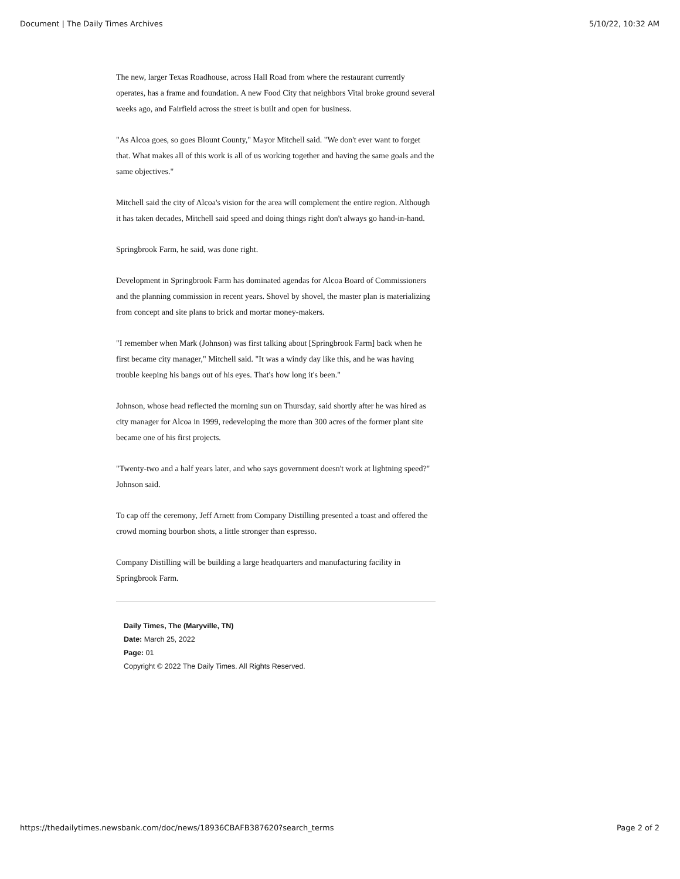Document | The Daily Times Archives 5/10/22, 10:32 AM
The new, larger Texas Roadhouse, across Hall Road from where the restaurant currently operates, has a frame and foundation. A new Food City that neighbors Vital broke ground several weeks ago, and Fairfield across the street is built and open for business.
"As Alcoa goes, so goes Blount County," Mayor Mitchell said. "We don't ever want to forget that. What makes all of this work is all of us working together and having the same goals and the same objectives."
Mitchell said the city of Alcoa's vision for the area will complement the entire region. Although it has taken decades, Mitchell said speed and doing things right don't always go hand-in-hand.
Springbrook Farm, he said, was done right.
Development in Springbrook Farm has dominated agendas for Alcoa Board of Commissioners and the planning commission in recent years. Shovel by shovel, the master plan is materializing from concept and site plans to brick and mortar money-makers.
"I remember when Mark (Johnson) was first talking about [Springbrook Farm] back when he first became city manager," Mitchell said. "It was a windy day like this, and he was having trouble keeping his bangs out of his eyes. That's how long it's been."
Johnson, whose head reflected the morning sun on Thursday, said shortly after he was hired as city manager for Alcoa in 1999, redeveloping the more than 300 acres of the former plant site became one of his first projects.
"Twenty-two and a half years later, and who says government doesn't work at lightning speed?" Johnson said.
To cap off the ceremony, Jeff Arnett from Company Distilling presented a toast and offered the crowd morning bourbon shots, a little stronger than espresso.
Company Distilling will be building a large headquarters and manufacturing facility in Springbrook Farm.
Daily Times, The (Maryville, TN)
Date: March 25, 2022
Page: 01
Copyright © 2022 The Daily Times. All Rights Reserved.
https://thedailytimes.newsbank.com/doc/news/18936CBAFB387620?search_terms Page 2 of 2